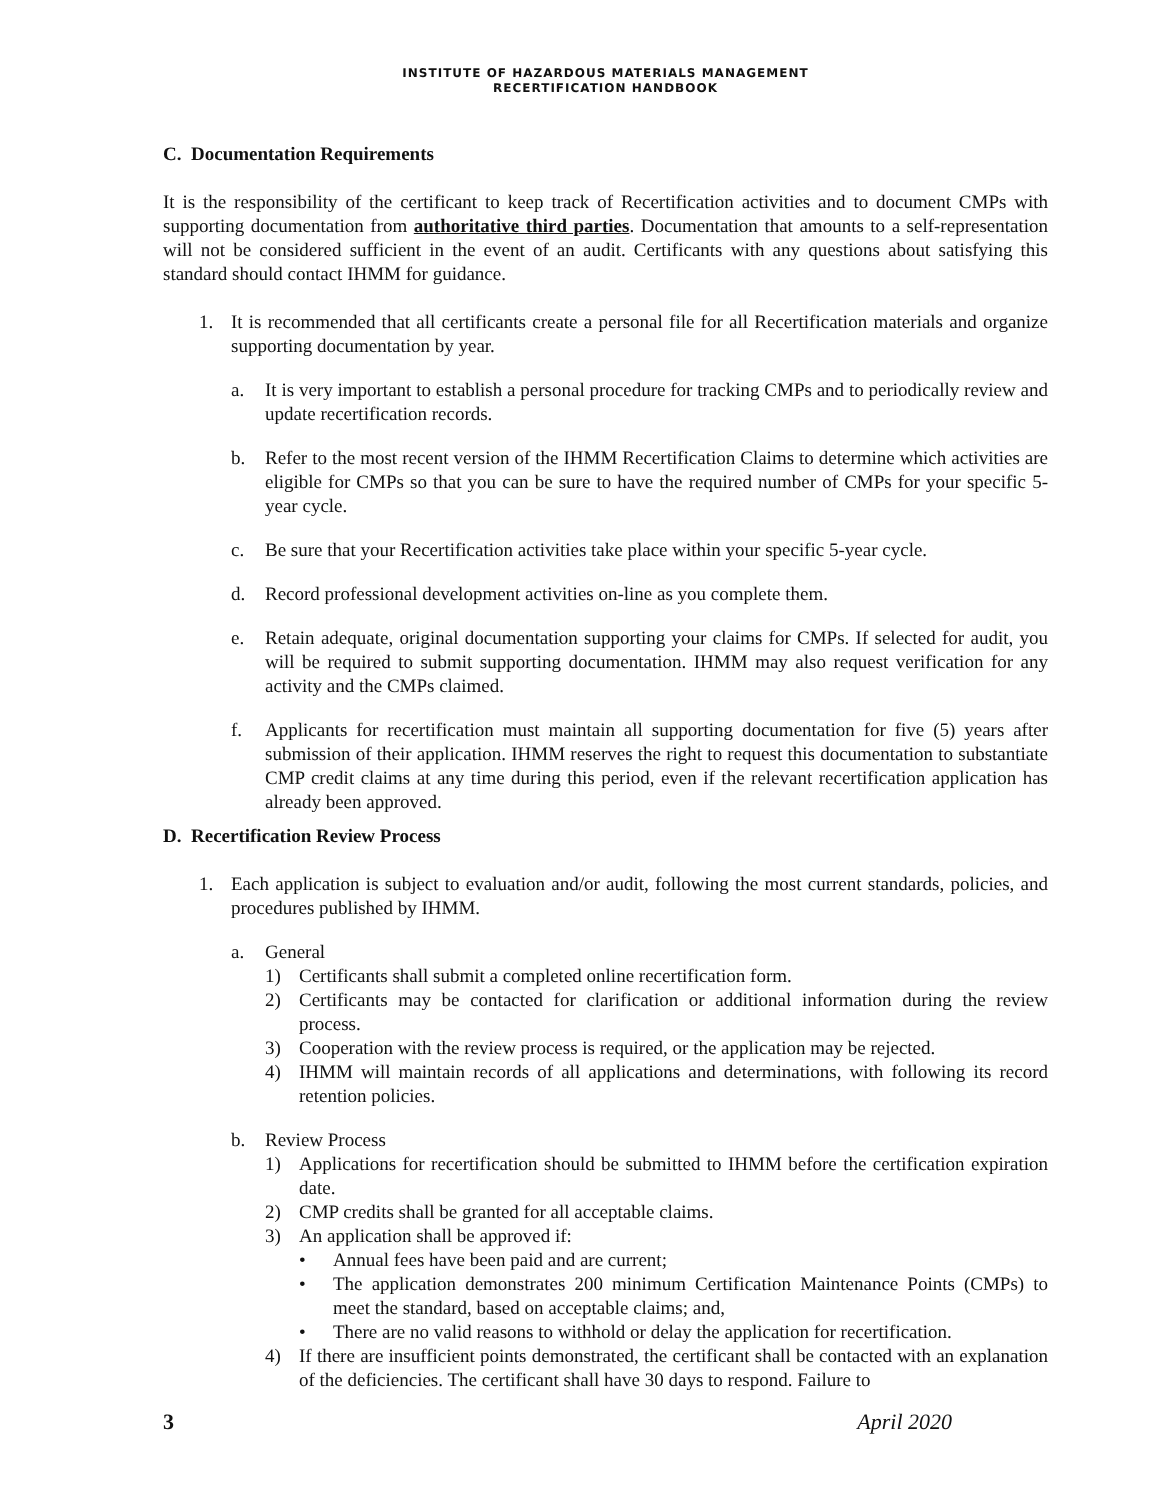INSTITUTE OF HAZARDOUS MATERIALS MANAGEMENT
RECERTIFICATION HANDBOOK
C. Documentation Requirements
It is the responsibility of the certificant to keep track of Recertification activities and to document CMPs with supporting documentation from authoritative third parties. Documentation that amounts to a self-representation will not be considered sufficient in the event of an audit. Certificants with any questions about satisfying this standard should contact IHMM for guidance.
1. It is recommended that all certificants create a personal file for all Recertification materials and organize supporting documentation by year.
a. It is very important to establish a personal procedure for tracking CMPs and to periodically review and update recertification records.
b. Refer to the most recent version of the IHMM Recertification Claims to determine which activities are eligible for CMPs so that you can be sure to have the required number of CMPs for your specific 5-year cycle.
c. Be sure that your Recertification activities take place within your specific 5-year cycle.
d. Record professional development activities on-line as you complete them.
e. Retain adequate, original documentation supporting your claims for CMPs. If selected for audit, you will be required to submit supporting documentation. IHMM may also request verification for any activity and the CMPs claimed.
f. Applicants for recertification must maintain all supporting documentation for five (5) years after submission of their application. IHMM reserves the right to request this documentation to substantiate CMP credit claims at any time during this period, even if the relevant recertification application has already been approved.
D. Recertification Review Process
1. Each application is subject to evaluation and/or audit, following the most current standards, policies, and procedures published by IHMM.
a. General
1) Certificants shall submit a completed online recertification form.
2) Certificants may be contacted for clarification or additional information during the review process.
3) Cooperation with the review process is required, or the application may be rejected.
4) IHMM will maintain records of all applications and determinations, with following its record retention policies.
b. Review Process
1) Applications for recertification should be submitted to IHMM before the certification expiration date.
2) CMP credits shall be granted for all acceptable claims.
3) An application shall be approved if:
• Annual fees have been paid and are current;
• The application demonstrates 200 minimum Certification Maintenance Points (CMPs) to meet the standard, based on acceptable claims; and,
• There are no valid reasons to withhold or delay the application for recertification.
4) If there are insufficient points demonstrated, the certificant shall be contacted with an explanation of the deficiencies. The certificant shall have 30 days to respond. Failure to
3 April 2020